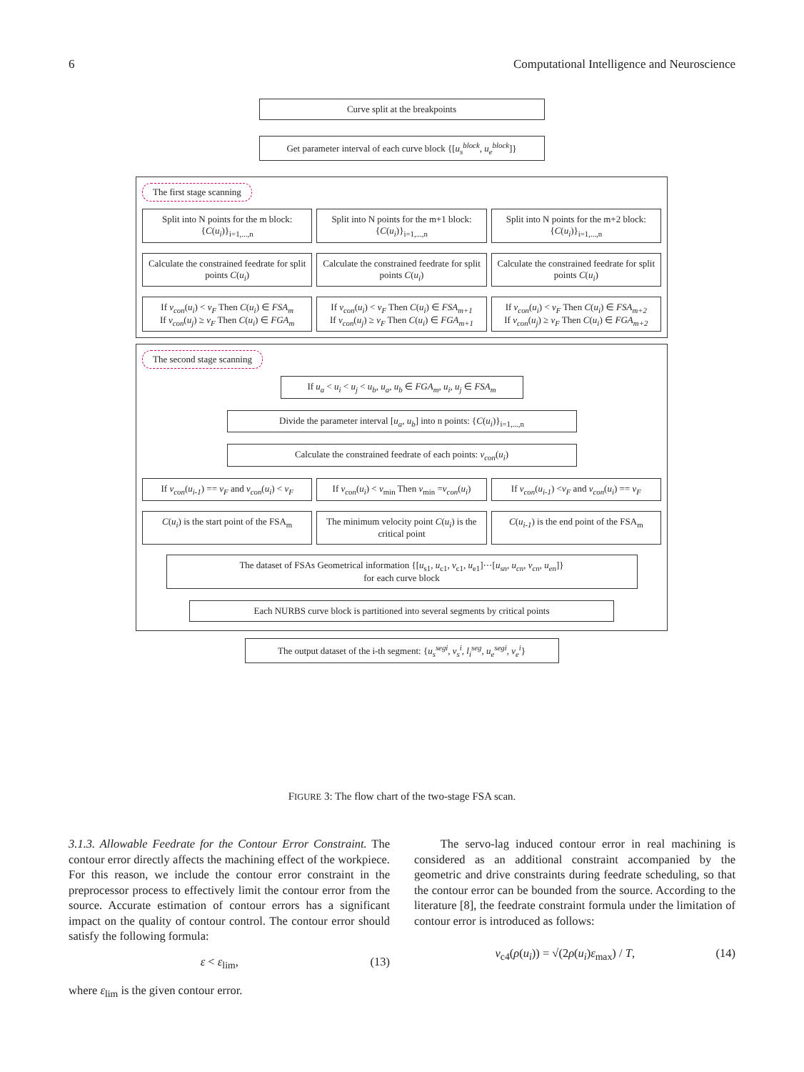6 Computational Intelligence and Neuroscience
Curve split at the breakpoints
Get parameter interval of each curve block {[u<sub>s</sub><sup>block</sup>, u<sub>e</sub><sup>block</sup>]}
The first stage scanning
Split into N points for the m block: {C(u<sub>i</sub>)}<sub>i=1,...,n</sub>
Split into N points for the m+1 block: {C(u<sub>i</sub>)}<sub>i=1,...,n</sub>
Split into N points for the m+2 block: {C(u<sub>i</sub>)}<sub>i=1,...,n</sub>
Calculate the constrained feedrate for split points C(u<sub>i</sub>)
Calculate the constrained feedrate for split points C(u<sub>i</sub>)
Calculate the constrained feedrate for split points C(u<sub>i</sub>)
If v<sub>con</sub>(u<sub>i</sub>) < v<sub>F</sub> Then C(u<sub>i</sub>) ∈ FSA<sub>m</sub>
If v<sub>con</sub>(u<sub>j</sub>) ≥ v<sub>F</sub> Then C(u<sub>i</sub>) ∈ FGA<sub>m</sub>
If v<sub>con</sub>(u<sub>i</sub>) < v<sub>F</sub> Then C(u<sub>i</sub>) ∈ FSA<sub>m+1</sub>
If v<sub>con</sub>(u<sub>j</sub>) ≥ v<sub>F</sub> Then C(u<sub>i</sub>) ∈ FGA<sub>m+1</sub>
If v<sub>con</sub>(u<sub>i</sub>) < v<sub>F</sub> Then C(u<sub>i</sub>) ∈ FSA<sub>m+2</sub>
If v<sub>con</sub>(u<sub>j</sub>) ≥ v<sub>F</sub> Then C(u<sub>i</sub>) ∈ FGA<sub>m+2</sub>
The second stage scanning
If u<sub>a</sub> < u<sub>i</sub> < u<sub>j</sub> < u<sub>b</sub>, u<sub>a</sub>, u<sub>b</sub> ∈ FGA<sub>m</sub>, u<sub>i</sub>, u<sub>j</sub> ∈ FSA<sub>m</sub>
Divide the parameter interval [u<sub>a</sub>, u<sub>b</sub>] into n points: {C(u<sub>i</sub>)}<sub>i=1,...,n</sub>
Calculate the constrained feedrate of each points: v<sub>con</sub>(u<sub>i</sub>)
If v<sub>con</sub>(u<sub>i-1</sub>) == v<sub>F</sub> and v<sub>con</sub>(u<sub>i</sub>) < v<sub>F</sub>
If v<sub>con</sub>(u<sub>i</sub>) < v<sub>min</sub> Then v<sub>min</sub> =v<sub>con</sub>(u<sub>i</sub>)
If v<sub>con</sub>(u<sub>i-1</sub>) <v<sub>F</sub> and v<sub>con</sub>(u<sub>i</sub>) == v<sub>F</sub>
C(u<sub>i</sub>) is the start point of the FSA<sub>m</sub>
The minimum velocity point C(u<sub>i</sub>) is the critical point
C(u<sub>i-1</sub>) is the end point of the FSA<sub>m</sub>
The dataset of FSAs Geometrical information {[u<sub>s1</sub>, u<sub>c1</sub>, v<sub>c1</sub>, u<sub>e1</sub>]⋯[u<sub>sn</sub>, u<sub>cn</sub>, v<sub>cn</sub>, u<sub>en</sub>]}
for each curve block
Each NURBS curve block is partitioned into several segments by critical points
The output dataset of the i-th segment: {u<sub>s</sub><sup>segi</sup>, v<sub>s</sub><sup>i</sup>, l<sub>i</sub><sup>seg</sup>, u<sub>e</sub><sup>segi</sup>, v<sub>e</sub><sup>i</sup>}
FIGURE 3: The flow chart of the two-stage FSA scan.
3.1.3. Allowable Feedrate for the Contour Error Constraint. The contour error directly affects the machining effect of the workpiece. For this reason, we include the contour error constraint in the preprocessor process to effectively limit the contour error from the source. Accurate estimation of contour errors has a significant impact on the quality of contour control. The contour error should satisfy the following formula:
ε < ε<sub>lim</sub>, (13)
where ε<sub>lim</sub> is the given contour error.
The servo-lag induced contour error in real machining is considered as an additional constraint accompanied by the geometric and drive constraints during feedrate scheduling, so that the contour error can be bounded from the source. According to the literature [8], the feedrate constraint formula under the limitation of contour error is introduced as follows:
v<sub>c4</sub>(ρ(u<sub>i</sub>)) = √(2ρ(u<sub>i</sub>)ε<sub>max</sub>) / T, (14)